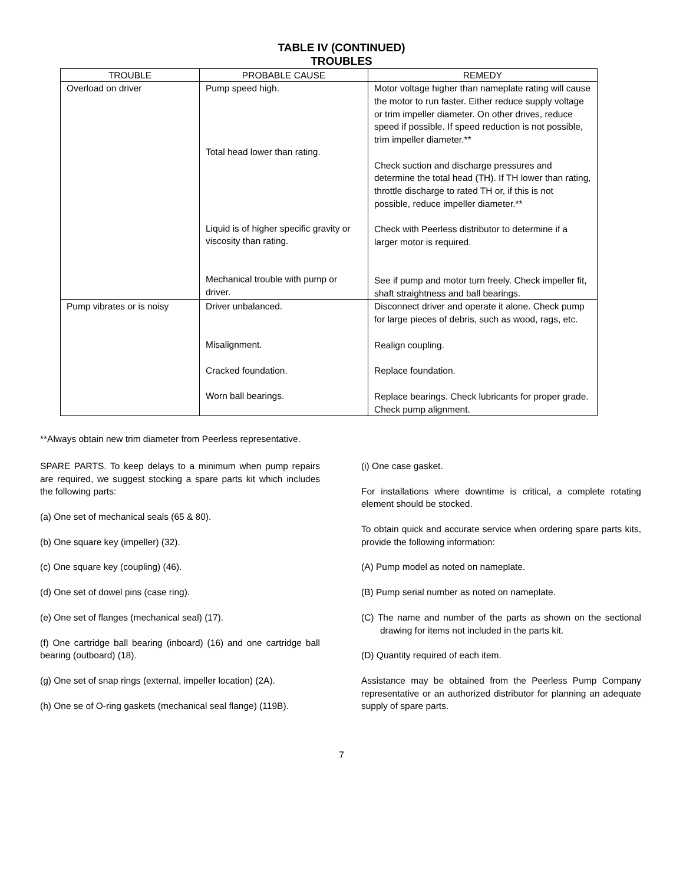TABLE IV (CONTINUED)
TROUBLES
| TROUBLE | PROBABLE CAUSE | REMEDY |
| --- | --- | --- |
| Overload on driver | Pump speed high. Total head lower than rating. Liquid is of higher specific gravity or viscosity than rating. Mechanical trouble with pump or driver. | Motor voltage higher than nameplate rating will cause the motor to run faster. Either reduce supply voltage or trim impeller diameter. On other drives, reduce speed if possible. If speed reduction is not possible, trim impeller diameter.** Check suction and discharge pressures and determine the total head (TH). If TH lower than rating, throttle discharge to rated TH or, if this is not possible, reduce impeller diameter.** Check with Peerless distributor to determine if a larger motor is required. See if pump and motor turn freely. Check impeller fit, shaft straightness and ball bearings. |
| Pump vibrates or is noisy | Driver unbalanced. Misalignment. Cracked foundation. Worn ball bearings. | Disconnect driver and operate it alone. Check pump for large pieces of debris, such as wood, rags, etc. Realign coupling. Replace foundation. Replace bearings. Check lubricants for proper grade. Check pump alignment. |
**Always obtain new trim diameter from Peerless representative.
SPARE PARTS. To keep delays to a minimum when pump repairs are required, we suggest stocking a spare parts kit which includes the following parts:
(a) One set of mechanical seals (65 & 80).
(b) One square key (impeller) (32).
(c) One square key (coupling) (46).
(d) One set of dowel pins (case ring).
(e) One set of flanges (mechanical seal) (17).
(f) One cartridge ball bearing (inboard) (16) and one cartridge ball bearing (outboard) (18).
(g) One set of snap rings (external, impeller location) (2A).
(h) One se of O-ring gaskets (mechanical seal flange) (119B).
(i) One case gasket.
For installations where downtime is critical, a complete rotating element should be stocked.
To obtain quick and accurate service when ordering spare parts kits, provide the following information:
(A) Pump model as noted on nameplate.
(B) Pump serial number as noted on nameplate.
(C) The name and number of the parts as shown on the sectional drawing for items not included in the parts kit.
(D) Quantity required of each item.
Assistance may be obtained from the Peerless Pump Company representative or an authorized distributor for planning an adequate supply of spare parts.
7